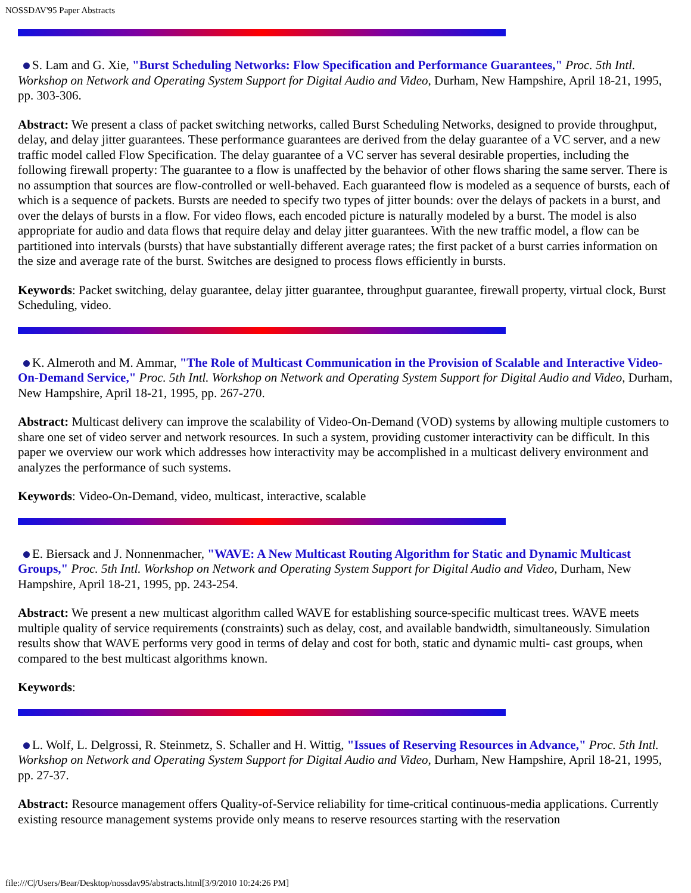NOSSDAV'95 Paper Abstracts
S. Lam and G. Xie, "Burst Scheduling Networks: Flow Specification and Performance Guarantees," Proc. 5th Intl. Workshop on Network and Operating System Support for Digital Audio and Video, Durham, New Hampshire, April 18-21, 1995, pp. 303-306.
Abstract: We present a class of packet switching networks, called Burst Scheduling Networks, designed to provide throughput, delay, and delay jitter guarantees. These performance guarantees are derived from the delay guarantee of a VC server, and a new traffic model called Flow Specification. The delay guarantee of a VC server has several desirable properties, including the following firewall property: The guarantee to a flow is unaffected by the behavior of other flows sharing the same server. There is no assumption that sources are flow-controlled or well-behaved. Each guaranteed flow is modeled as a sequence of bursts, each of which is a sequence of packets. Bursts are needed to specify two types of jitter bounds: over the delays of packets in a burst, and over the delays of bursts in a flow. For video flows, each encoded picture is naturally modeled by a burst. The model is also appropriate for audio and data flows that require delay and delay jitter guarantees. With the new traffic model, a flow can be partitioned into intervals (bursts) that have substantially different average rates; the first packet of a burst carries information on the size and average rate of the burst. Switches are designed to process flows efficiently in bursts.
Keywords: Packet switching, delay guarantee, delay jitter guarantee, throughput guarantee, firewall property, virtual clock, Burst Scheduling, video.
K. Almeroth and M. Ammar, "The Role of Multicast Communication in the Provision of Scalable and Interactive Video-On-Demand Service," Proc. 5th Intl. Workshop on Network and Operating System Support for Digital Audio and Video, Durham, New Hampshire, April 18-21, 1995, pp. 267-270.
Abstract: Multicast delivery can improve the scalability of Video-On-Demand (VOD) systems by allowing multiple customers to share one set of video server and network resources. In such a system, providing customer interactivity can be difficult. In this paper we overview our work which addresses how interactivity may be accomplished in a multicast delivery environment and analyzes the performance of such systems.
Keywords: Video-On-Demand, video, multicast, interactive, scalable
E. Biersack and J. Nonnenmacher, "WAVE: A New Multicast Routing Algorithm for Static and Dynamic Multicast Groups," Proc. 5th Intl. Workshop on Network and Operating System Support for Digital Audio and Video, Durham, New Hampshire, April 18-21, 1995, pp. 243-254.
Abstract: We present a new multicast algorithm called WAVE for establishing source-specific multicast trees. WAVE meets multiple quality of service requirements (constraints) such as delay, cost, and available bandwidth, simultaneously. Simulation results show that WAVE performs very good in terms of delay and cost for both, static and dynamic multi- cast groups, when compared to the best multicast algorithms known.
Keywords:
L. Wolf, L. Delgrossi, R. Steinmetz, S. Schaller and H. Wittig, "Issues of Reserving Resources in Advance," Proc. 5th Intl. Workshop on Network and Operating System Support for Digital Audio and Video, Durham, New Hampshire, April 18-21, 1995, pp. 27-37.
Abstract: Resource management offers Quality-of-Service reliability for time-critical continuous-media applications. Currently existing resource management systems provide only means to reserve resources starting with the reservation
file:///C|/Users/Bear/Desktop/nossdav95/abstracts.html[3/9/2010 10:24:26 PM]